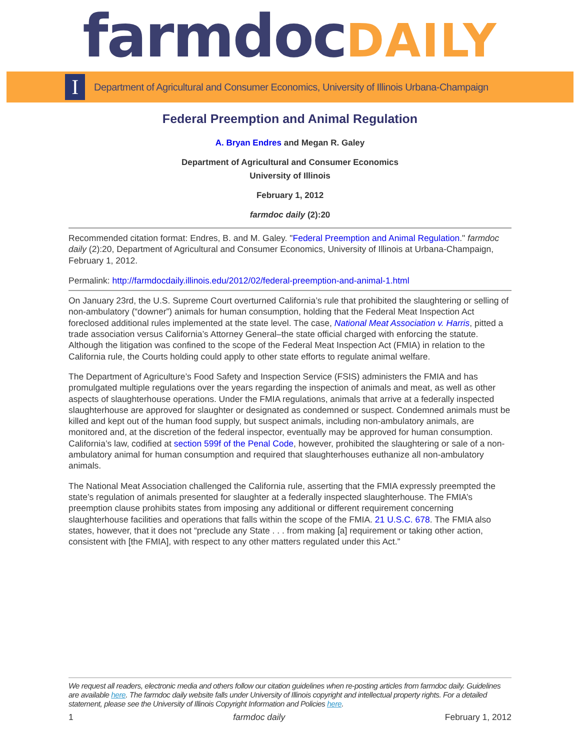farmdoc DAILY
I
Department of Agricultural and Consumer Economics, University of Illinois Urbana-Champaign
Federal Preemption and Animal Regulation
A. Bryan Endres and Megan R. Galey
Department of Agricultural and Consumer Economics
University of Illinois
February 1, 2012
farmdoc daily (2):20
Recommended citation format: Endres, B. and M. Galey. "Federal Preemption and Animal Regulation." farmdoc daily (2):20, Department of Agricultural and Consumer Economics, University of Illinois at Urbana-Champaign, February 1, 2012.
Permalink: http://farmdocdaily.illinois.edu/2012/02/federal-preemption-and-animal-1.html
On January 23rd, the U.S. Supreme Court overturned California’s rule that prohibited the slaughtering or selling of non-ambulatory (“downer”) animals for human consumption, holding that the Federal Meat Inspection Act foreclosed additional rules implemented at the state level. The case, National Meat Association v. Harris, pitted a trade association versus California’s Attorney General–the state official charged with enforcing the statute. Although the litigation was confined to the scope of the Federal Meat Inspection Act (FMIA) in relation to the California rule, the Courts holding could apply to other state efforts to regulate animal welfare.
The Department of Agriculture’s Food Safety and Inspection Service (FSIS) administers the FMIA and has promulgated multiple regulations over the years regarding the inspection of animals and meat, as well as other aspects of slaughterhouse operations. Under the FMIA regulations, animals that arrive at a federally inspected slaughterhouse are approved for slaughter or designated as condemned or suspect. Condemned animals must be killed and kept out of the human food supply, but suspect animals, including non-ambulatory animals, are monitored and, at the discretion of the federal inspector, eventually may be approved for human consumption. California’s law, codified at section 599f of the Penal Code, however, prohibited the slaughtering or sale of a non-ambulatory animal for human consumption and required that slaughterhouses euthanize all non-ambulatory animals.
The National Meat Association challenged the California rule, asserting that the FMIA expressly preempted the state’s regulation of animals presented for slaughter at a federally inspected slaughterhouse. The FMIA’s preemption clause prohibits states from imposing any additional or different requirement concerning slaughterhouse facilities and operations that falls within the scope of the FMIA. 21 U.S.C. 678. The FMIA also states, however, that it does not “preclude any State . . . from making [a] requirement or taking other action, consistent with [the FMIA], with respect to any other matters regulated under this Act.”
We request all readers, electronic media and others follow our citation guidelines when re-posting articles from farmdoc daily. Guidelines are available here. The farmdoc daily website falls under University of Illinois copyright and intellectual property rights. For a detailed statement, please see the University of Illinois Copyright Information and Policies here.
1 farmdoc daily February 1, 2012